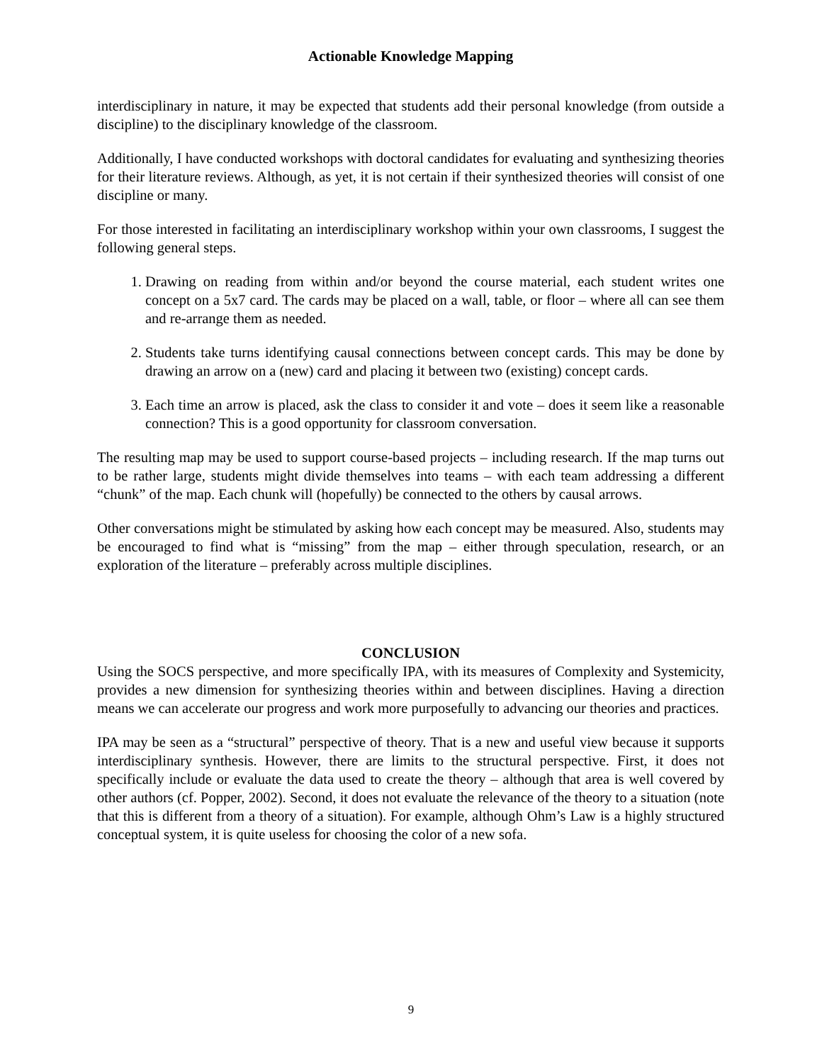Actionable Knowledge Mapping
interdisciplinary in nature, it may be expected that students add their personal knowledge (from outside a discipline) to the disciplinary knowledge of the classroom.
Additionally, I have conducted workshops with doctoral candidates for evaluating and synthesizing theories for their literature reviews. Although, as yet, it is not certain if their synthesized theories will consist of one discipline or many.
For those interested in facilitating an interdisciplinary workshop within your own classrooms, I suggest the following general steps.
1. Drawing on reading from within and/or beyond the course material, each student writes one concept on a 5x7 card. The cards may be placed on a wall, table, or floor – where all can see them and re-arrange them as needed.
2. Students take turns identifying causal connections between concept cards. This may be done by drawing an arrow on a (new) card and placing it between two (existing) concept cards.
3. Each time an arrow is placed, ask the class to consider it and vote – does it seem like a reasonable connection? This is a good opportunity for classroom conversation.
The resulting map may be used to support course-based projects – including research. If the map turns out to be rather large, students might divide themselves into teams – with each team addressing a different “chunk” of the map. Each chunk will (hopefully) be connected to the others by causal arrows.
Other conversations might be stimulated by asking how each concept may be measured. Also, students may be encouraged to find what is “missing” from the map – either through speculation, research, or an exploration of the literature – preferably across multiple disciplines.
CONCLUSION
Using the SOCS perspective, and more specifically IPA, with its measures of Complexity and Systemicity, provides a new dimension for synthesizing theories within and between disciplines. Having a direction means we can accelerate our progress and work more purposefully to advancing our theories and practices.
IPA may be seen as a “structural” perspective of theory. That is a new and useful view because it supports interdisciplinary synthesis. However, there are limits to the structural perspective. First, it does not specifically include or evaluate the data used to create the theory – although that area is well covered by other authors (cf. Popper, 2002). Second, it does not evaluate the relevance of the theory to a situation (note that this is different from a theory of a situation). For example, although Ohm’s Law is a highly structured conceptual system, it is quite useless for choosing the color of a new sofa.
9